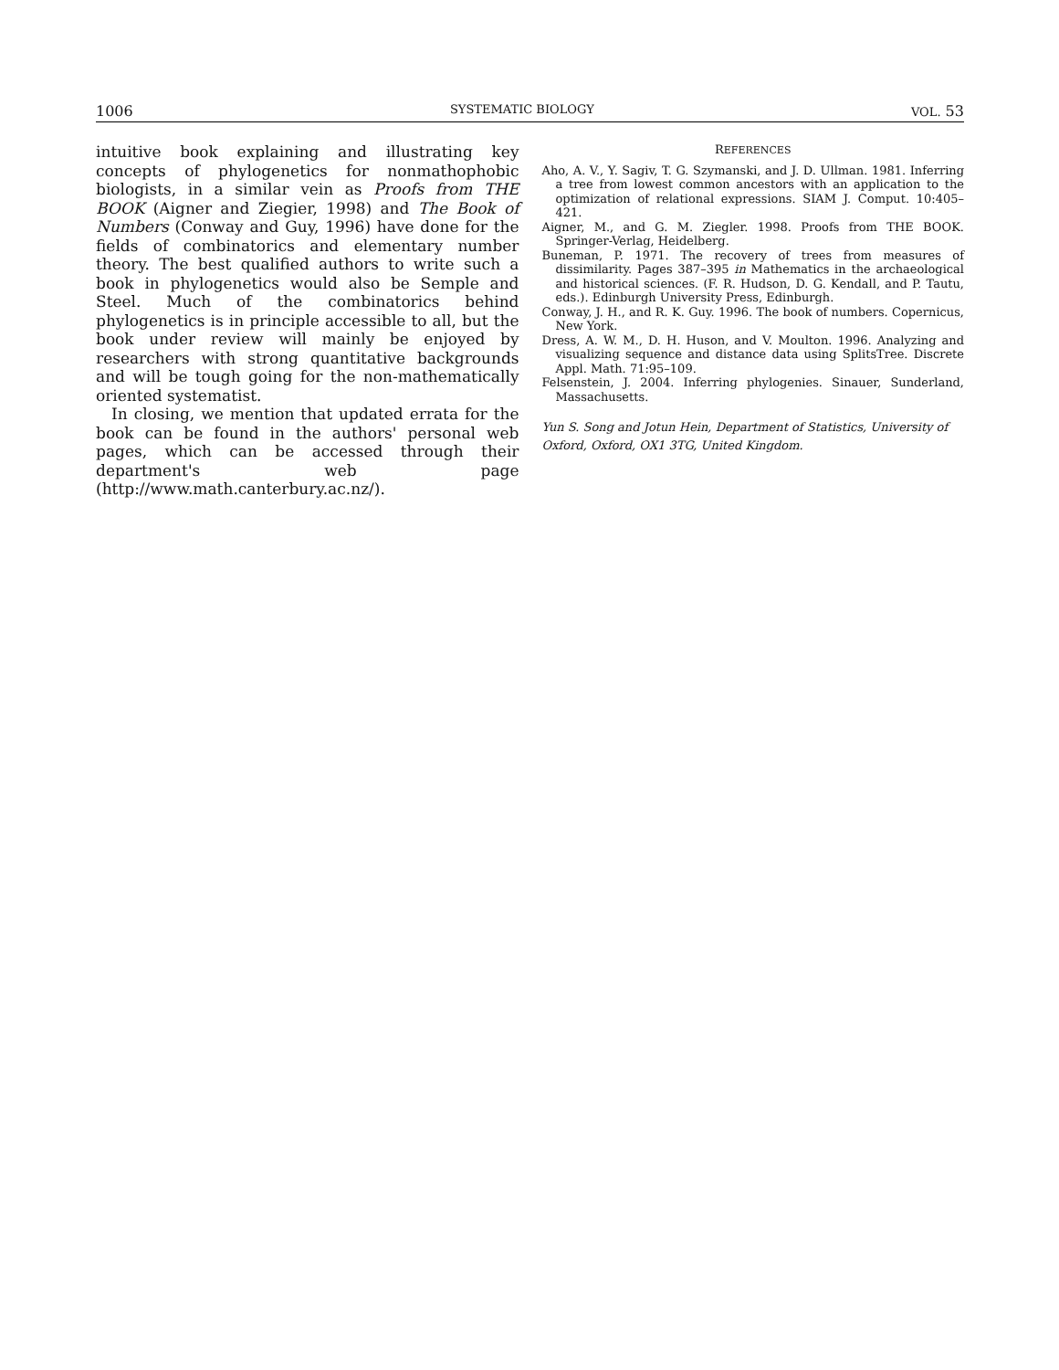1006 SYSTEMATIC BIOLOGY VOL. 53
intuitive book explaining and illustrating key concepts of phylogenetics for nonmathophobic biologists, in a similar vein as Proofs from THE BOOK (Aigner and Ziegier, 1998) and The Book of Numbers (Conway and Guy, 1996) have done for the fields of combinatorics and elementary number theory. The best qualified authors to write such a book in phylogenetics would also be Semple and Steel. Much of the combinatorics behind phylogenetics is in principle accessible to all, but the book under review will mainly be enjoyed by researchers with strong quantitative backgrounds and will be tough going for the non-mathematically oriented systematist.
In closing, we mention that updated errata for the book can be found in the authors' personal web pages, which can be accessed through their department's web page (http://www.math.canterbury.ac.nz/).
REFERENCES
Aho, A. V., Y. Sagiv, T. G. Szymanski, and J. D. Ullman. 1981. Inferring a tree from lowest common ancestors with an application to the optimization of relational expressions. SIAM J. Comput. 10:405–421.
Aigner, M., and G. M. Ziegler. 1998. Proofs from THE BOOK. Springer-Verlag, Heidelberg.
Buneman, P. 1971. The recovery of trees from measures of dissimilarity. Pages 387–395 in Mathematics in the archaeological and historical sciences. (F. R. Hudson, D. G. Kendall, and P. Tautu, eds.). Edinburgh University Press, Edinburgh.
Conway, J. H., and R. K. Guy. 1996. The book of numbers. Copernicus, New York.
Dress, A. W. M., D. H. Huson, and V. Moulton. 1996. Analyzing and visualizing sequence and distance data using SplitsTree. Discrete Appl. Math. 71:95–109.
Felsenstein, J. 2004. Inferring phylogenies. Sinauer, Sunderland, Massachusetts.
Yun S. Song and Jotun Hein, Department of Statistics, University of Oxford, Oxford, OX1 3TG, United Kingdom.